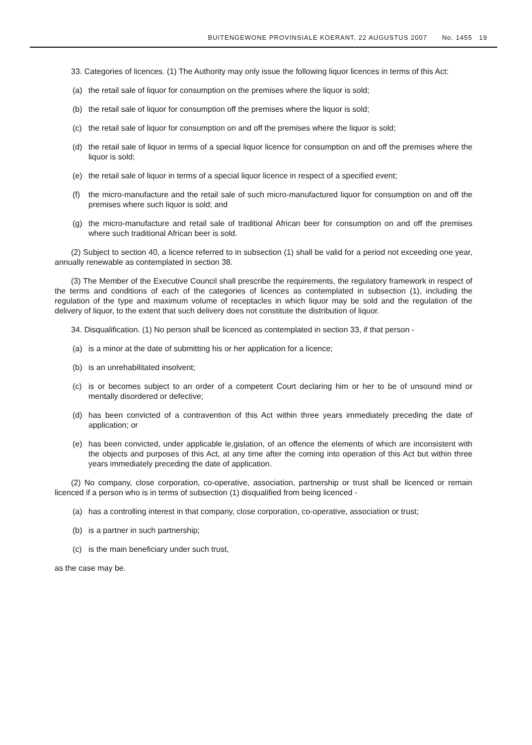BUITENGEWONE PROVINSIALE KOERANT, 22 AUGUSTUS 2007 No. 1455 19
33. Categories of licences. (1) The Authority may only issue the following liquor licences in terms of this Act:
(a) the retail sale of liquor for consumption on the premises where the liquor is sold;
(b) the retail sale of liquor for consumption off the premises where the liquor is sold;
(c) the retail sale of liquor for consumption on and off the premises where the liquor is sold;
(d) the retail sale of liquor in terms of a special liquor licence for consumption on and off the premises where the liquor is sold;
(e) the retail sale of liquor in terms of a special liquor licence in respect of a specified event;
(f) the micro-manufacture and the retail sale of such micro-manufactured liquor for consumption on and off the premises where such liquor is sold; and
(g) the micro-manufacture and retail sale of traditional African beer for consumption on and off the premises where such traditional African beer is sold.
(2) Subject to section 40, a licence referred to in subsection (1) shall be valid for a period not exceeding one year, annually renewable as contemplated in section 38.
(3) The Member of the Executive Council shall prescribe the requirements, the regulatory framework in respect of the terms and conditions of each of the categories of licences as contemplated in subsection (1), including the regulation of the type and maximum volume of receptacles in which liquor may be sold and the regulation of the delivery of liquor, to the extent that such delivery does not constitute the distribution of liquor.
34. Disqualification. (1) No person shall be licenced as contemplated in section 33, if that person -
(a) is a minor at the date of submitting his or her application for a licence;
(b) is an unrehabilitated insolvent;
(c) is or becomes subject to an order of a competent Court declaring him or her to be of unsound mind or mentally disordered or defective;
(d) has been convicted of a contravention of this Act within three years immediately preceding the date of application; or
(e) has been convicted, under applicable le,gislation, of an offence the elements of which are inconsistent with the objects and purposes of this Act, at any time after the coming into operation of this Act but within three years immediately preceding the date of application.
(2) No company, close corporation, co-operative, association, partnership or trust shall be licenced or remain licenced if a person who is in terms of subsection (1) disqualified from being licenced -
(a) has a controlling interest in that company, close corporation, co-operative, association or trust;
(b) is a partner in such partnership;
(c) is the main beneficiary under such trust,
as the case may be.